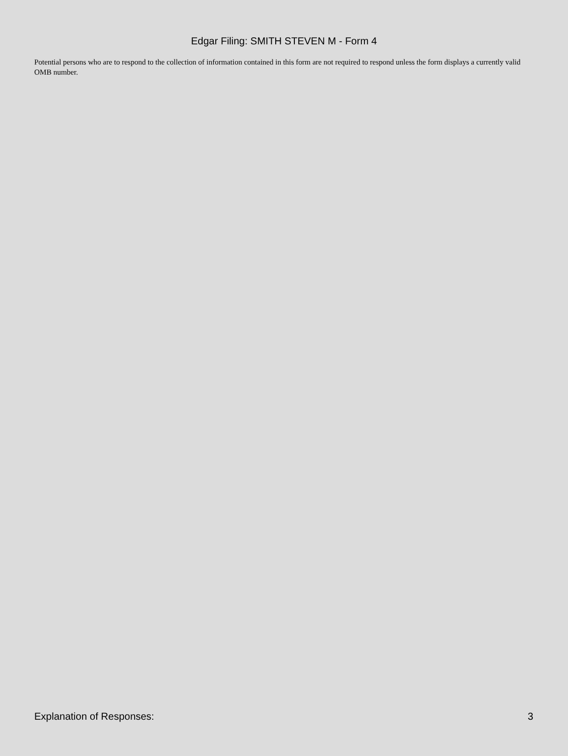Edgar Filing: SMITH STEVEN M - Form 4
Potential persons who are to respond to the collection of information contained in this form are not required to respond unless the form displays a currently valid OMB number.
Explanation of Responses: 3